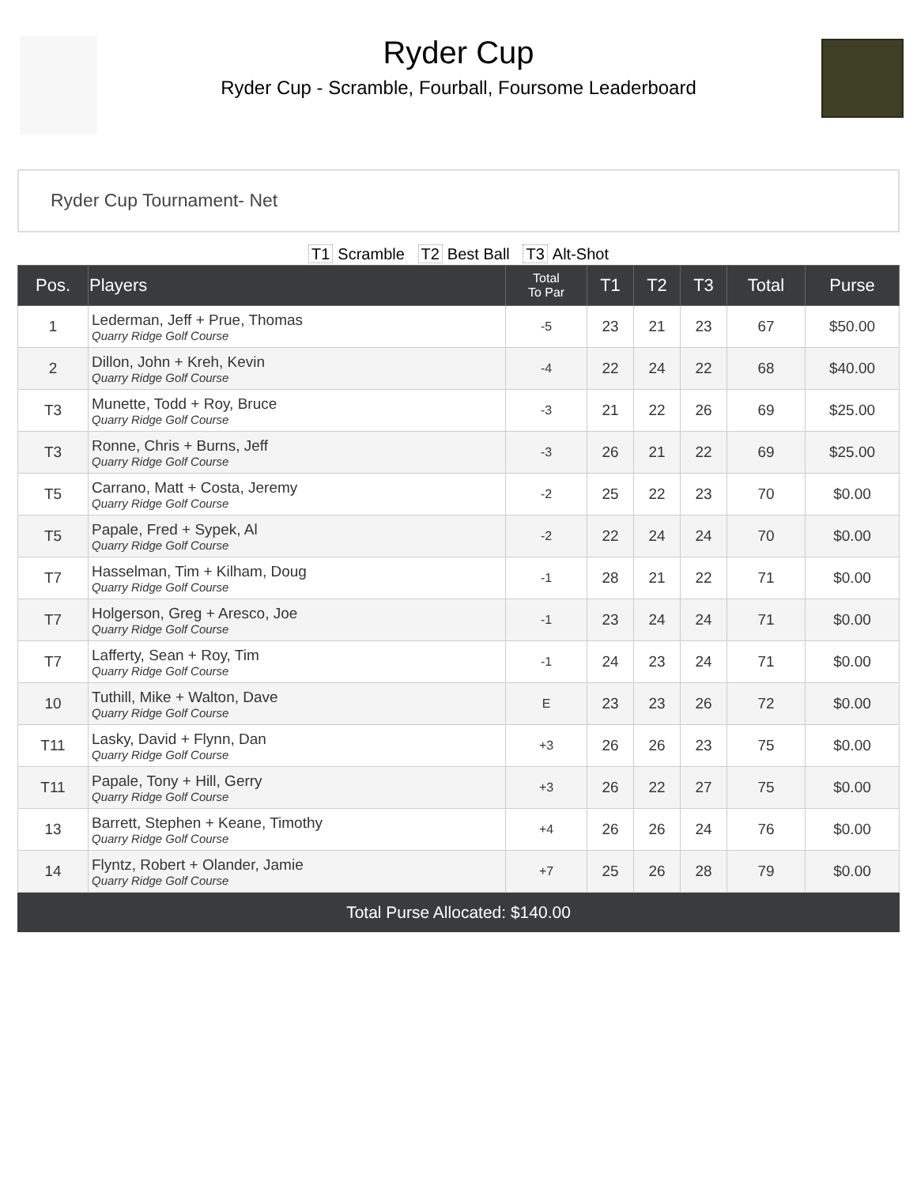Ryder Cup
Ryder Cup - Scramble, Fourball, Foursome Leaderboard
Ryder Cup Tournament- Net
T1 Scramble T2 Best Ball T3 Alt-Shot
| Pos. | Players | Total To Par | T1 | T2 | T3 | Total | Purse |
| --- | --- | --- | --- | --- | --- | --- | --- |
| 1 | Lederman, Jeff + Prue, Thomas Quarry Ridge Golf Course | -5 | 23 | 21 | 23 | 67 | $50.00 |
| 2 | Dillon, John + Kreh, Kevin Quarry Ridge Golf Course | -4 | 22 | 24 | 22 | 68 | $40.00 |
| T3 | Munette, Todd + Roy, Bruce Quarry Ridge Golf Course | -3 | 21 | 22 | 26 | 69 | $25.00 |
| T3 | Ronne, Chris + Burns, Jeff Quarry Ridge Golf Course | -3 | 26 | 21 | 22 | 69 | $25.00 |
| T5 | Carrano, Matt + Costa, Jeremy Quarry Ridge Golf Course | -2 | 25 | 22 | 23 | 70 | $0.00 |
| T5 | Papale, Fred + Sypek, Al Quarry Ridge Golf Course | -2 | 22 | 24 | 24 | 70 | $0.00 |
| T7 | Hasselman, Tim + Kilham, Doug Quarry Ridge Golf Course | -1 | 28 | 21 | 22 | 71 | $0.00 |
| T7 | Holgerson, Greg + Aresco, Joe Quarry Ridge Golf Course | -1 | 23 | 24 | 24 | 71 | $0.00 |
| T7 | Lafferty, Sean + Roy, Tim Quarry Ridge Golf Course | -1 | 24 | 23 | 24 | 71 | $0.00 |
| 10 | Tuthill, Mike + Walton, Dave Quarry Ridge Golf Course | E | 23 | 23 | 26 | 72 | $0.00 |
| T11 | Lasky, David + Flynn, Dan Quarry Ridge Golf Course | +3 | 26 | 26 | 23 | 75 | $0.00 |
| T11 | Papale, Tony + Hill, Gerry Quarry Ridge Golf Course | +3 | 26 | 22 | 27 | 75 | $0.00 |
| 13 | Barrett, Stephen + Keane, Timothy Quarry Ridge Golf Course | +4 | 26 | 26 | 24 | 76 | $0.00 |
| 14 | Flyntz, Robert + Olander, Jamie Quarry Ridge Golf Course | +7 | 25 | 26 | 28 | 79 | $0.00 |
Total Purse Allocated: $140.00